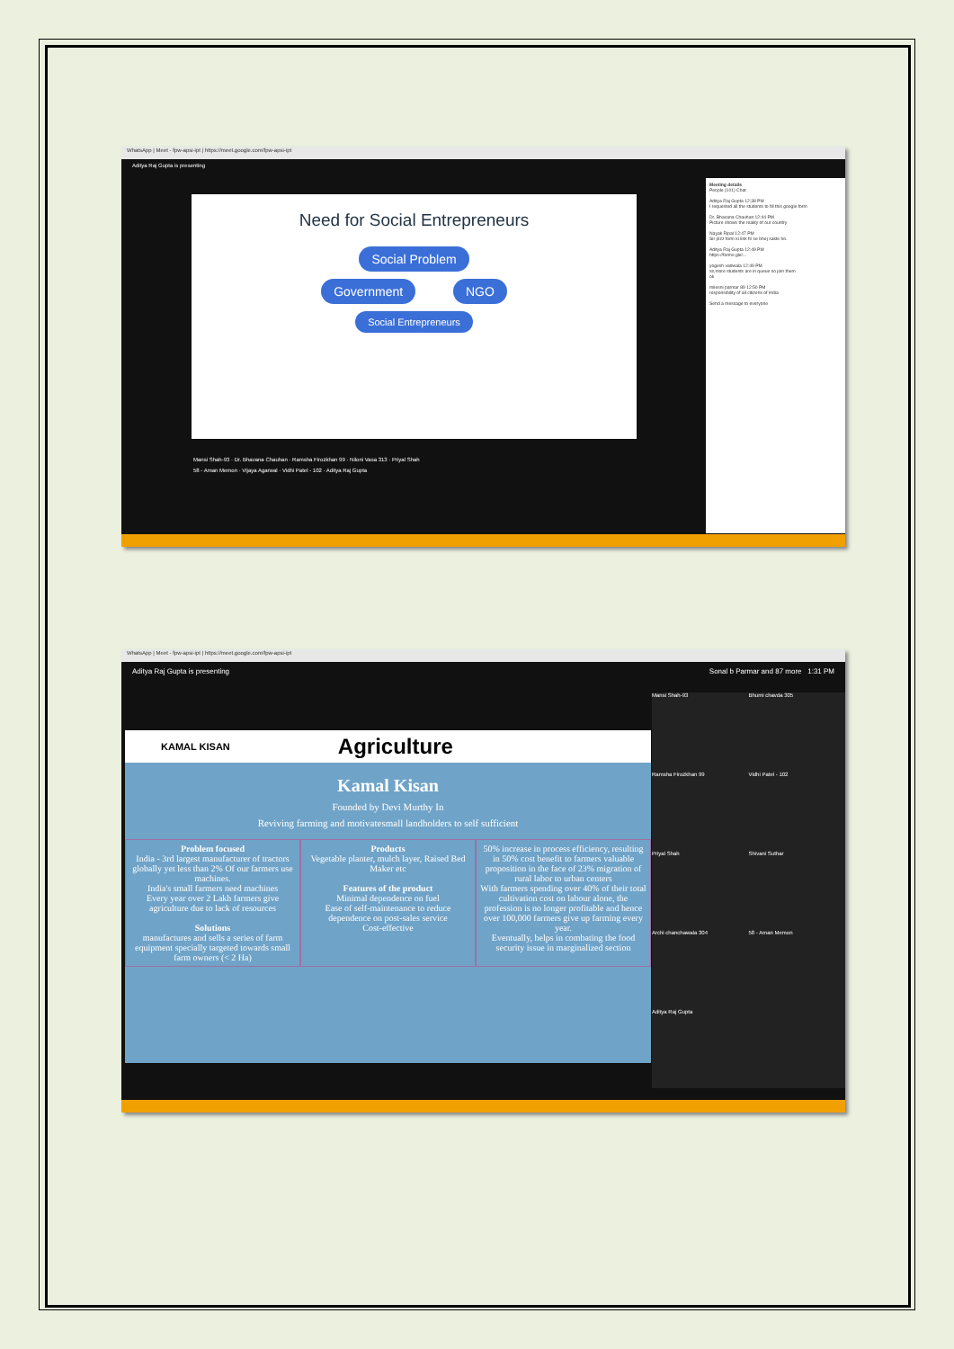WhatsApp | Meet - fpw-apsi-ipt | https://meet.google.com/fpw-apsi-ipt
Aditya Raj Gupta is presenting
Need for Social Entrepreneurs
Social Problem
Government NGO
Social Entrepreneurs
Meeting details
People (101) Chat
Aditya Raj Gupta 12:38 PM
I requested all the students to fill this google form
Dr. Bhavana Chauhan 12:44 PM
Picture shows the reality of our country
Nayak Ripal 12:47 PM
Sir plzz form ki link fir se bhej sakte ho.
Aditya Raj Gupta 12:49 PM
https://forms.gle/...
yogesh vadwala 12:49 PM
sir,more students are in queue so join them
ok
milesni parmar 89 12:50 PM
responsibility of all citizens of India
Send a message to everyone
Mansi Shah-93 · Dr. Bhavana Chauhan · Ramsha Firozkhan 99 · Niloni Vasa 313 · Priyal Shah
58 - Aman Memon · Vijaya Agarwal · Vidhi Patel - 102 · Aditya Raj Gupta
WhatsApp | Meet - fpw-apsi-ipt | https://meet.google.com/fpw-apsi-ipt
Aditya Raj Gupta is presenting Sonal b Parmar and 87 more 1:31 PM
KAMAL KISAN Agriculture
Kamal Kisan
Founded by Devi Murthy In
Reviving farming and motivatesmall landholders to self sufficient
Problem focused
India - 3rd largest manufacturer of tractors globally yet less than 2% Of our farmers use machines.
India's small farmers need machines
Every year over 2 Lakh farmers give agriculture due to lack of resources
Solutions
manufactures and sells a series of farm equipment specially targeted towards small farm owners (< 2 Ha)
Products
Vegetable planter, mulch layer, Raised Bed Maker etc
Features of the product
Minimal dependence on fuel
Ease of self-maintenance to reduce dependence on post-sales service
Cost-effective
50% increase in process efficiency, resulting in 50% cost benefit to farmers valuable proposition in the face of 23% migration of rural labor to urban centers
With farmers spending over 40% of their total cultivation cost on labour alone, the profession is no longer profitable and hence over 100,000 farmers give up farming every year.
Eventually, helps in combating the food security issue in marginalized section
Mansi Shah-93
Bhumi chavda 305
Ramsha Firozkhan 99
Vidhi Patel - 102
Priyal Shah
Shivani Suthar
Archi chanchawala 304
58 - Aman Memon
Aditya Raj Gupta